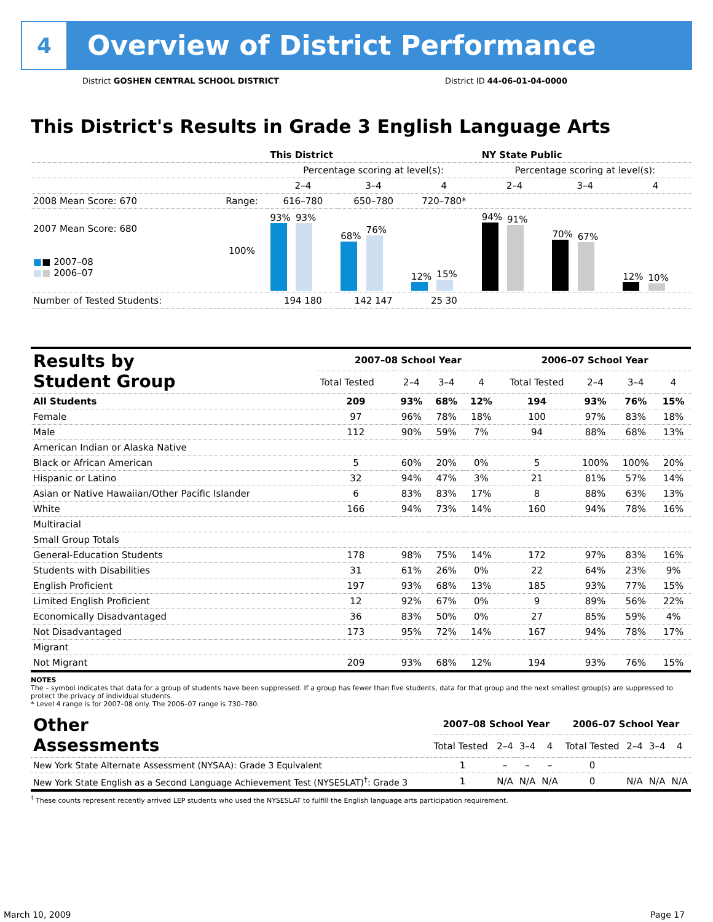4
Overview of District Performance
District GOSHEN CENTRAL SCHOOL DISTRICT
District ID 44-06-01-04-0000
This District's Results in Grade 3 English Language Arts
| | | This District | | | NY State Public | | |
| --- | --- | --- | --- | --- | --- | --- | --- |
| | | Percentage scoring at level(s): | | | Percentage scoring at level(s): | | |
| | | 2–4 | 3–4 | 4 | 2–4 | 3–4 | 4 |
| 2008 Mean Score: 670 | Range: | 616–780 | 650–780 | 720–780* | | | |
| 2007 Mean Score: 680 ■ ■ 2007–08 ■ ■ 2006–07 | 100% | 93% 93% | 68% 76% | 12% 15% | 94% 91% | 70% 67% | 12% 10% |
| Number of Tested Students: | | 194 180 | 142 147 | 25 30 | | | |
| Results by Student Group | 2007–08 School Year | | | | 2006–07 School Year | | | |
| --- | --- | --- | --- | --- | --- | --- | --- | --- |
| | Total Tested | 2–4 | 3–4 | 4 | Total Tested | 2–4 | 3–4 | 4 |
| All Students | 209 | 93% | 68% | 12% | 194 | 93% | 76% | 15% |
| Female | 97 | 96% | 78% | 18% | 100 | 97% | 83% | 18% |
| Male | 112 | 90% | 59% | 7% | 94 | 88% | 68% | 13% |
| American Indian or Alaska Native | | | | | | | | |
| Black or African American | 5 | 60% | 20% | 0% | 5 | 100% | 100% | 20% |
| Hispanic or Latino | 32 | 94% | 47% | 3% | 21 | 81% | 57% | 14% |
| Asian or Native Hawaiian/Other Pacific Islander | 6 | 83% | 83% | 17% | 8 | 88% | 63% | 13% |
| White | 166 | 94% | 73% | 14% | 160 | 94% | 78% | 16% |
| Multiracial | | | | | | | | |
| Small Group Totals | | | | | | | | |
| General-Education Students | 178 | 98% | 75% | 14% | 172 | 97% | 83% | 16% |
| Students with Disabilities | 31 | 61% | 26% | 0% | 22 | 64% | 23% | 9% |
| English Proficient | 197 | 93% | 68% | 13% | 185 | 93% | 77% | 15% |
| Limited English Proficient | 12 | 92% | 67% | 0% | 9 | 89% | 56% | 22% |
| Economically Disadvantaged | 36 | 83% | 50% | 0% | 27 | 85% | 59% | 4% |
| Not Disadvantaged | 173 | 95% | 72% | 14% | 167 | 94% | 78% | 17% |
| Migrant | | | | | | | | |
| Not Migrant | 209 | 93% | 68% | 12% | 194 | 93% | 76% | 15% |
NOTES
The – symbol indicates that data for a group of students have been suppressed. If a group has fewer than five students, data for that group and the next smallest group(s) are suppressed to protect the privacy of individual students.
* Level 4 range is for 2007–08 only. The 2006–07 range is 730–780.
| Other Assessments | 2007–08 School Year | | | | 2006–07 School Year | | | |
| --- | --- | --- | --- | --- | --- | --- | --- | --- |
| | Total Tested | 2–4 | 3–4 | 4 | Total Tested | 2–4 | 3–4 | 4 |
| New York State Alternate Assessment (NYSAA): Grade 3 Equivalent | 1 | – | – | – | 0 | | | |
| New York State English as a Second Language Achievement Test (NYSESLAT)<sup>†</sup>: Grade 3 | 1 | N/A | N/A | N/A | 0 | N/A | N/A | N/A |
<sup>†</sup> These counts represent recently arrived LEP students who used the NYSESLAT to fulfill the English language arts participation requirement.
March 10, 2009 Page 17